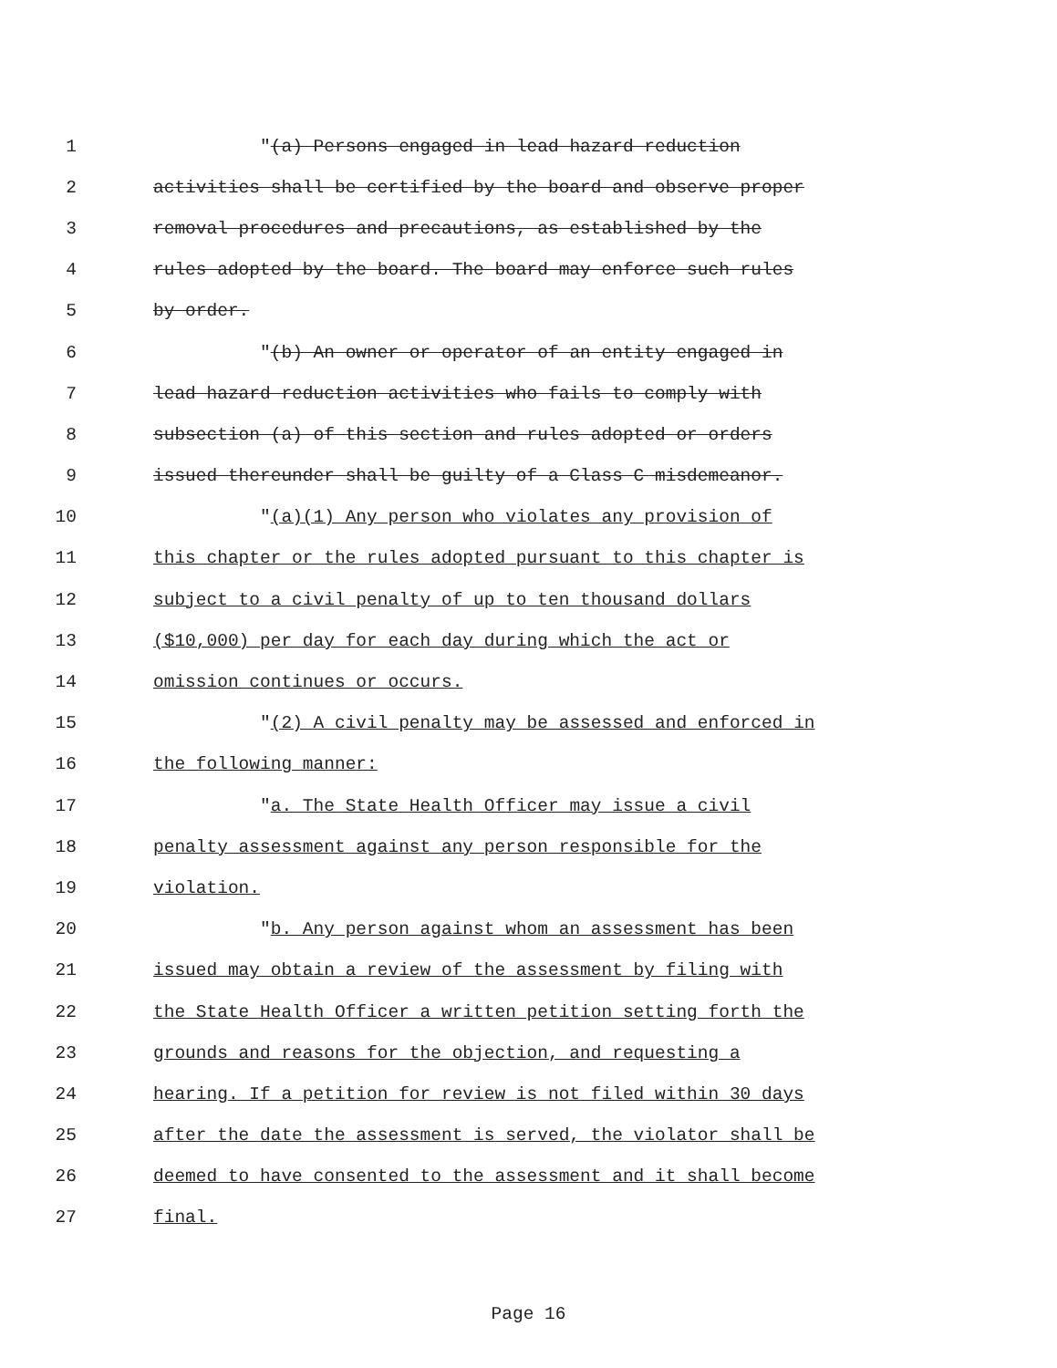1 "(a) Persons engaged in lead hazard reduction
2 activities shall be certified by the board and observe proper
3 removal procedures and precautions, as established by the
4 rules adopted by the board. The board may enforce such rules
5 by order.
6 "(b) An owner or operator of an entity engaged in
7 lead hazard reduction activities who fails to comply with
8 subsection (a) of this section and rules adopted or orders
9 issued thereunder shall be guilty of a Class C misdemeanor.
10 "(a)(1) Any person who violates any provision of
11 this chapter or the rules adopted pursuant to this chapter is
12 subject to a civil penalty of up to ten thousand dollars
13 ($10,000) per day for each day during which the act or
14 omission continues or occurs.
15 "(2) A civil penalty may be assessed and enforced in
16 the following manner:
17 "a. The State Health Officer may issue a civil
18 penalty assessment against any person responsible for the
19 violation.
20 "b. Any person against whom an assessment has been
21 issued may obtain a review of the assessment by filing with
22 the State Health Officer a written petition setting forth the
23 grounds and reasons for the objection, and requesting a
24 hearing. If a petition for review is not filed within 30 days
25 after the date the assessment is served, the violator shall be
26 deemed to have consented to the assessment and it shall become
27 final.
Page 16